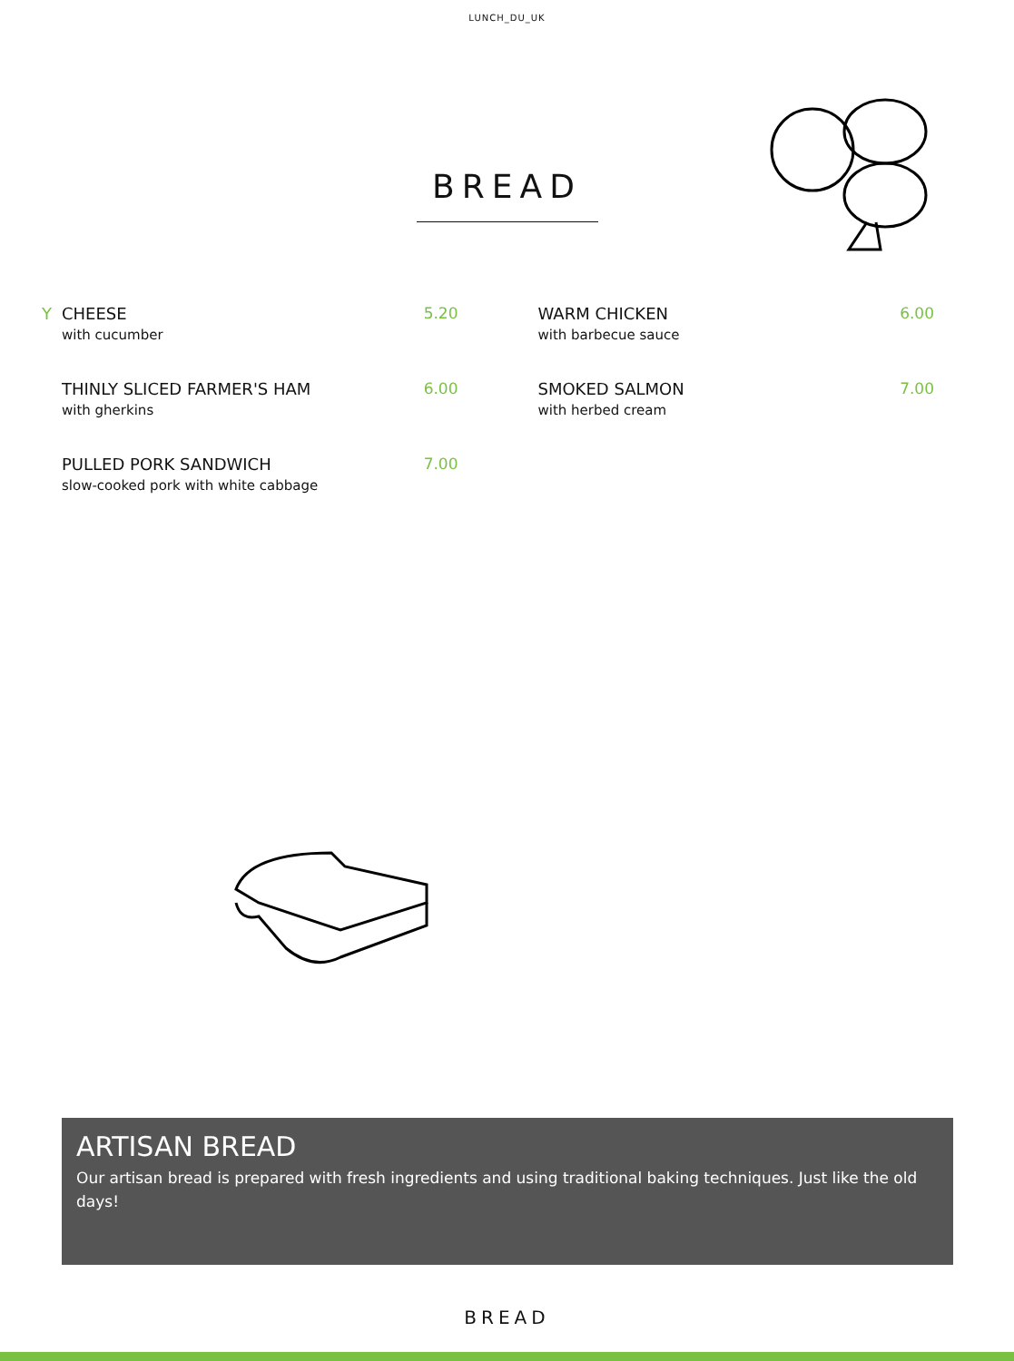LUNCH_DU_UK
BREAD
Y CHEESE
with cucumber
5.20
THINLY SLICED FARMER'S HAM
with gherkins
6.00
PULLED PORK SANDWICH
slow-cooked pork with white cabbage
7.00
WARM CHICKEN
with barbecue sauce
6.00
SMOKED SALMON
with herbed cream
7.00
ARTISAN BREAD
Our artisan bread is prepared with fresh ingredients and using traditional baking techniques. Just like the old days!
BREAD